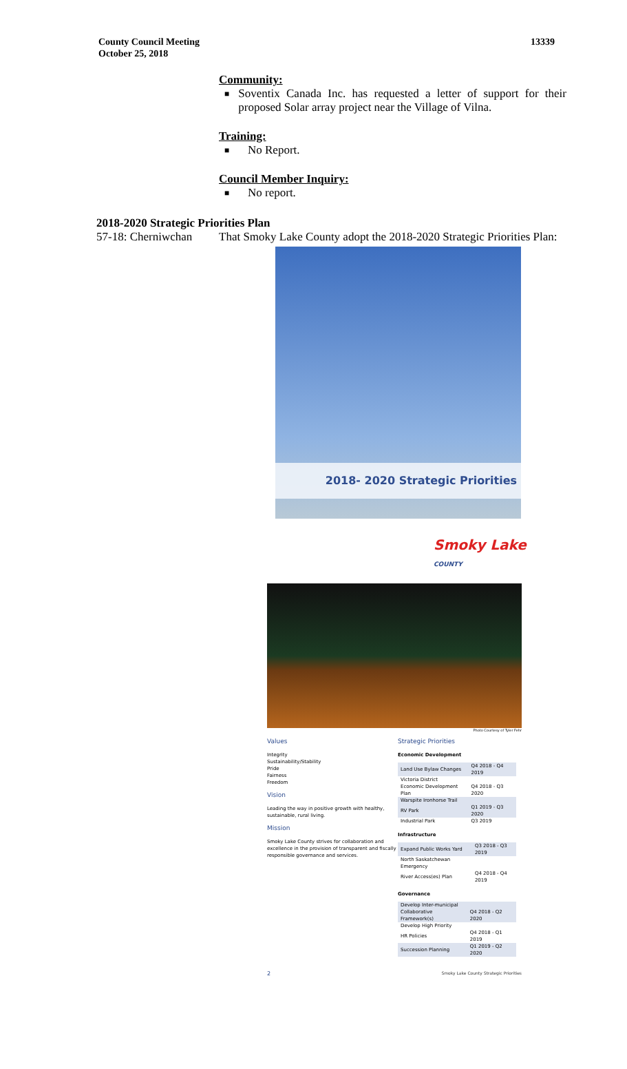County Council Meeting
October 25, 2018
13339
Community:
■ Soventix Canada Inc. has requested a letter of support for their proposed Solar array project near the Village of Vilna.
Training:
■ No Report.
Council Member Inquiry:
■ No report.
2018-2020 Strategic Priorities Plan
57-18: Cherniwchan That Smoky Lake County adopt the 2018-2020 Strategic Priorities Plan:
2018- 2020 Strategic Priorities
Smoky Lake
COUNTY
Photo Courtesy of Tyler Fehr
Values
Integrity
Sustainability/Stability
Pride
Fairness
Freedom
Vision
Leading the way in positive growth with healthy, sustainable, rural living.
Mission
Smoky Lake County strives for collaboration and excellence in the provision of transparent and fiscally responsible governance and services.
Strategic Priorities
Economic Development
| Land Use Bylaw Changes | Q4 2018 - Q4 2019 |
| Victoria District | |
| Economic Development Plan | Q4 2018 - Q3 2020 |
| Warspite Ironhorse Trail | |
| RV Park | Q1 2019 - Q3 2020 |
| Industrial Park | Q3 2019 |
Infrastructure
| Expand Public Works Yard | Q3 2018 - Q3 2019 |
| North Saskatchewan Emergency | |
| River Access(es) Plan | Q4 2018 - Q4 2019 |
Governance
| Develop Inter-municipal | |
| Collaborative Framework(s) | Q4 2018 - Q2 2020 |
| Develop High Priority | |
| HR Policies | Q4 2018 - Q1 2019 |
| Succession Planning | Q1 2019 - Q2 2020 |
2 Smoky Lake County Strategic Priorities